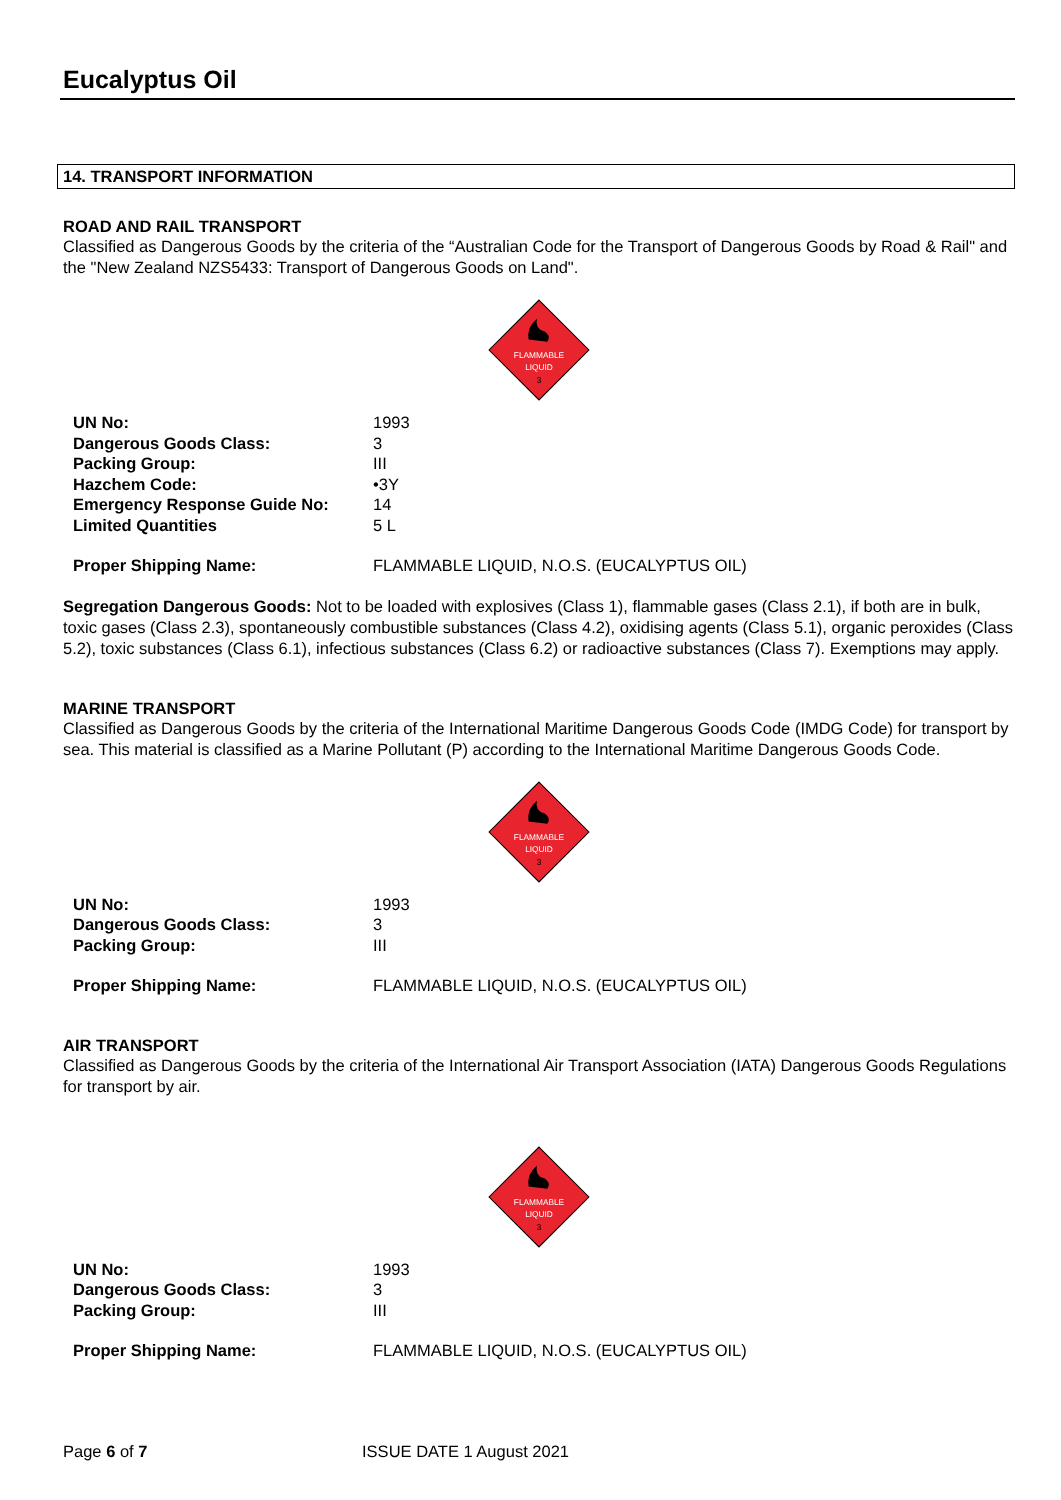Eucalyptus Oil
14. TRANSPORT INFORMATION
ROAD AND RAIL TRANSPORT
Classified as Dangerous Goods by the criteria of the “Australian Code for the Transport of Dangerous Goods by Road & Rail" and the "New Zealand NZS5433: Transport of Dangerous Goods on Land".
FLAMMABLE
LIQUID
3
| UN No: | 1993 |
| Dangerous Goods Class: | 3 |
| Packing Group: | III |
| Hazchem Code: | •3Y |
| Emergency Response Guide No: | 14 |
| Limited Quantities | 5 L |
| Proper Shipping Name: | FLAMMABLE LIQUID, N.O.S. (EUCALYPTUS OIL) |
Segregation Dangerous Goods: Not to be loaded with explosives (Class 1), flammable gases (Class 2.1), if both are in bulk, toxic gases (Class 2.3), spontaneously combustible substances (Class 4.2), oxidising agents (Class 5.1), organic peroxides (Class 5.2), toxic substances (Class 6.1), infectious substances (Class 6.2) or radioactive substances (Class 7). Exemptions may apply.
MARINE TRANSPORT
Classified as Dangerous Goods by the criteria of the International Maritime Dangerous Goods Code (IMDG Code) for transport by sea. This material is classified as a Marine Pollutant (P) according to the International Maritime Dangerous Goods Code.
FLAMMABLE
LIQUID
3
| UN No: | 1993 |
| Dangerous Goods Class: | 3 |
| Packing Group: | III |
| Proper Shipping Name: | FLAMMABLE LIQUID, N.O.S. (EUCALYPTUS OIL) |
AIR TRANSPORT
Classified as Dangerous Goods by the criteria of the International Air Transport Association (IATA) Dangerous Goods Regulations for transport by air.
FLAMMABLE
LIQUID
3
| UN No: | 1993 |
| Dangerous Goods Class: | 3 |
| Packing Group: | III |
| Proper Shipping Name: | FLAMMABLE LIQUID, N.O.S. (EUCALYPTUS OIL) |
Page 6 of 7 ISSUE DATE 1 August 2021